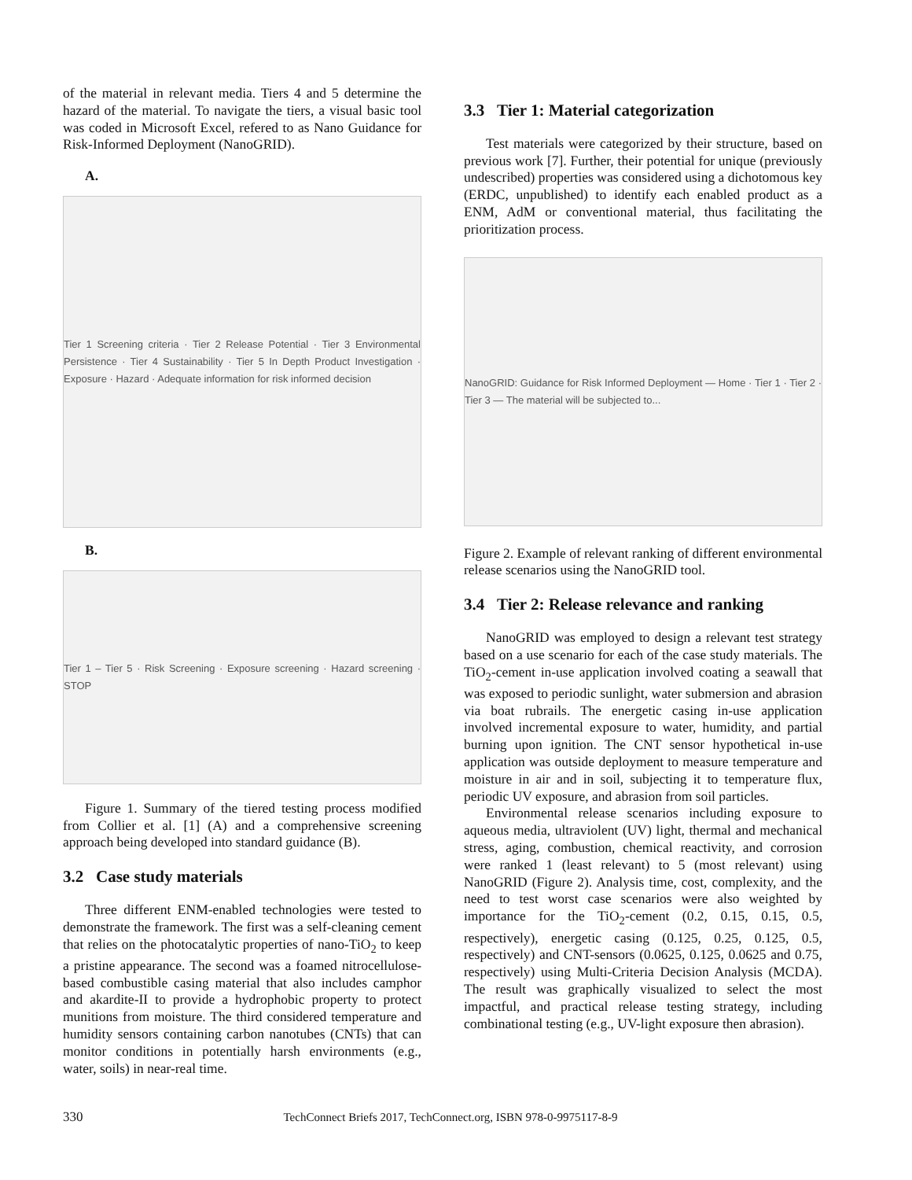of the material in relevant media. Tiers 4 and 5 determine the hazard of the material. To navigate the tiers, a visual basic tool was coded in Microsoft Excel, refered to as Nano Guidance for Risk-Informed Deployment (NanoGRID).
A.
Tier 1 Screening criteria · Tier 2 Release Potential · Tier 3 Environmental Persistence · Tier 4 Sustainability · Tier 5 In Depth Product Investigation · Exposure · Hazard · Adequate information for risk informed decision
B.
Tier 1 – Tier 5 · Risk Screening · Exposure screening · Hazard screening · STOP
Figure 1. Summary of the tiered testing process modified from Collier et al. [1] (A) and a comprehensive screening approach being developed into standard guidance (B).
3.2 Case study materials
Three different ENM-enabled technologies were tested to demonstrate the framework. The first was a self-cleaning cement that relies on the photocatalytic properties of nano-TiO<sub>2</sub> to keep a pristine appearance. The second was a foamed nitrocellulose-based combustible casing material that also includes camphor and akardite-II to provide a hydrophobic property to protect munitions from moisture. The third considered temperature and humidity sensors containing carbon nanotubes (CNTs) that can monitor conditions in potentially harsh environments (e.g., water, soils) in near-real time.
3.3 Tier 1: Material categorization
Test materials were categorized by their structure, based on previous work [7]. Further, their potential for unique (previously undescribed) properties was considered using a dichotomous key (ERDC, unpublished) to identify each enabled product as a ENM, AdM or conventional material, thus facilitating the prioritization process.
NanoGRID: Guidance for Risk Informed Deployment — Home · Tier 1 · Tier 2 · Tier 3 — The material will be subjected to...
Figure 2. Example of relevant ranking of different environmental release scenarios using the NanoGRID tool.
3.4 Tier 2: Release relevance and ranking
NanoGRID was employed to design a relevant test strategy based on a use scenario for each of the case study materials. The TiO<sub>2</sub>-cement in-use application involved coating a seawall that was exposed to periodic sunlight, water submersion and abrasion via boat rubrails. The energetic casing in-use application involved incremental exposure to water, humidity, and partial burning upon ignition. The CNT sensor hypothetical in-use application was outside deployment to measure temperature and moisture in air and in soil, subjecting it to temperature flux, periodic UV exposure, and abrasion from soil particles.
Environmental release scenarios including exposure to aqueous media, ultraviolent (UV) light, thermal and mechanical stress, aging, combustion, chemical reactivity, and corrosion were ranked 1 (least relevant) to 5 (most relevant) using NanoGRID (Figure 2). Analysis time, cost, complexity, and the need to test worst case scenarios were also weighted by importance for the TiO<sub>2</sub>-cement (0.2, 0.15, 0.15, 0.5, respectively), energetic casing (0.125, 0.25, 0.125, 0.5, respectively) and CNT-sensors (0.0625, 0.125, 0.0625 and 0.75, respectively) using Multi-Criteria Decision Analysis (MCDA). The result was graphically visualized to select the most impactful, and practical release testing strategy, including combinational testing (e.g., UV-light exposure then abrasion).
330 TechConnect Briefs 2017, TechConnect.org, ISBN 978-0-9975117-8-9